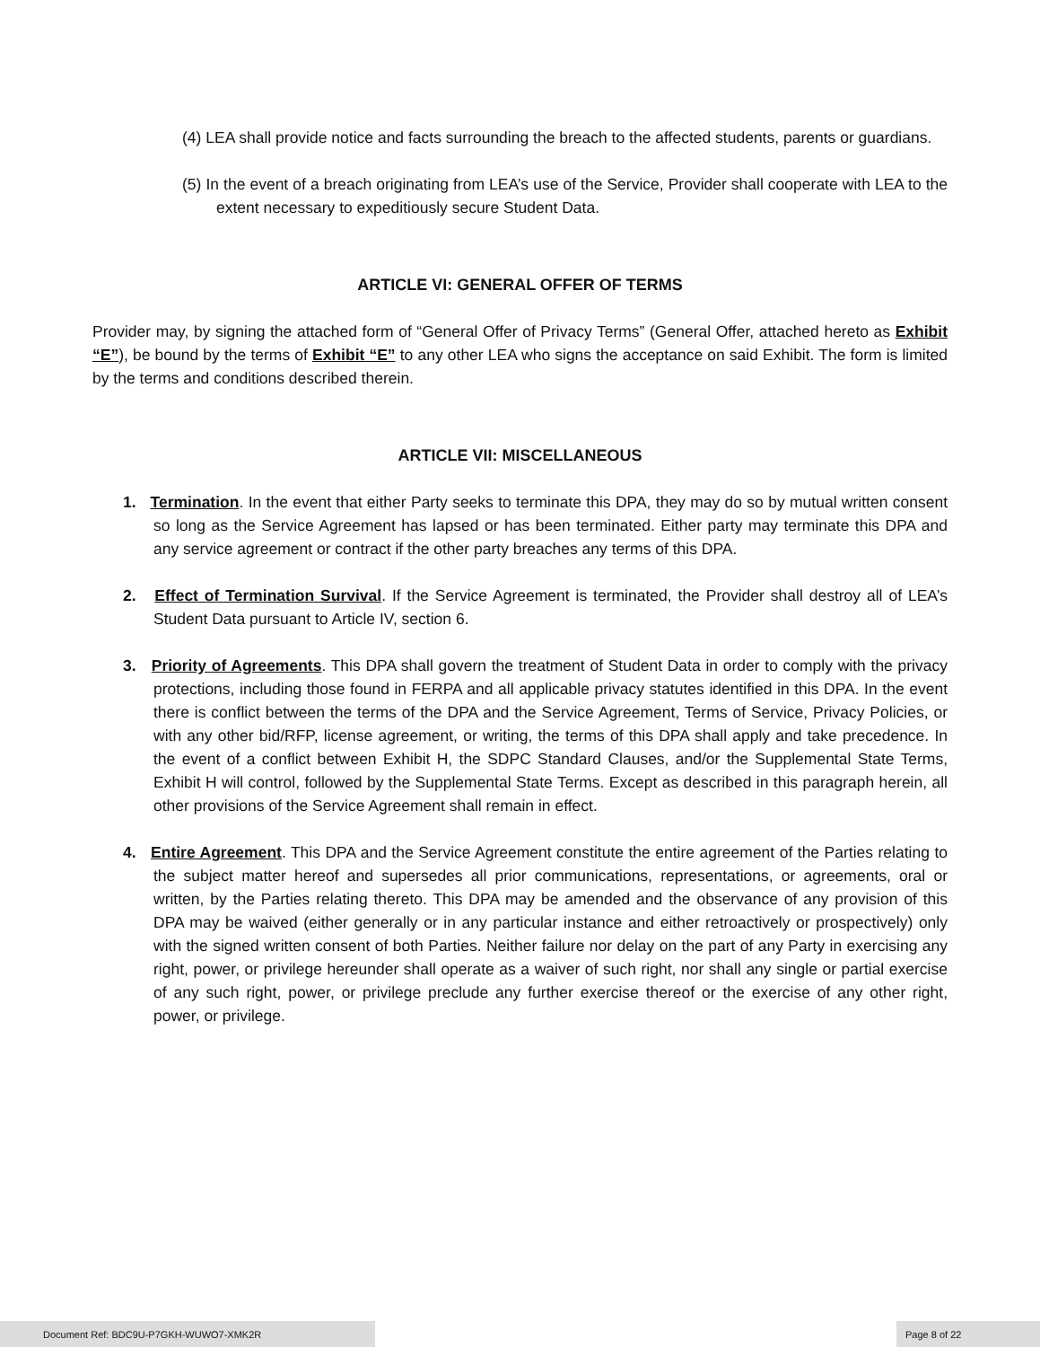(4) LEA shall provide notice and facts surrounding the breach to the affected students, parents or guardians.
(5) In the event of a breach originating from LEA’s use of the Service, Provider shall cooperate with LEA to the extent necessary to expeditiously secure Student Data.
ARTICLE VI: GENERAL OFFER OF TERMS
Provider may, by signing the attached form of “General Offer of Privacy Terms” (General Offer, attached hereto as Exhibit “E”), be bound by the terms of Exhibit “E” to any other LEA who signs the acceptance on said Exhibit. The form is limited by the terms and conditions described therein.
ARTICLE VII: MISCELLANEOUS
1. Termination. In the event that either Party seeks to terminate this DPA, they may do so by mutual written consent so long as the Service Agreement has lapsed or has been terminated. Either party may terminate this DPA and any service agreement or contract if the other party breaches any terms of this DPA.
2. Effect of Termination Survival. If the Service Agreement is terminated, the Provider shall destroy all of LEA’s Student Data pursuant to Article IV, section 6.
3. Priority of Agreements. This DPA shall govern the treatment of Student Data in order to comply with the privacy protections, including those found in FERPA and all applicable privacy statutes identified in this DPA. In the event there is conflict between the terms of the DPA and the Service Agreement, Terms of Service, Privacy Policies, or with any other bid/RFP, license agreement, or writing, the terms of this DPA shall apply and take precedence. In the event of a conflict between Exhibit H, the SDPC Standard Clauses, and/or the Supplemental State Terms, Exhibit H will control, followed by the Supplemental State Terms. Except as described in this paragraph herein, all other provisions of the Service Agreement shall remain in effect.
4. Entire Agreement. This DPA and the Service Agreement constitute the entire agreement of the Parties relating to the subject matter hereof and supersedes all prior communications, representations, or agreements, oral or written, by the Parties relating thereto. This DPA may be amended and the observance of any provision of this DPA may be waived (either generally or in any particular instance and either retroactively or prospectively) only with the signed written consent of both Parties. Neither failure nor delay on the part of any Party in exercising any right, power, or privilege hereunder shall operate as a waiver of such right, nor shall any single or partial exercise of any such right, power, or privilege preclude any further exercise thereof or the exercise of any other right, power, or privilege.
Document Ref: BDC9U-P7GKH-WUWO7-XMK2R Page 8 of 22